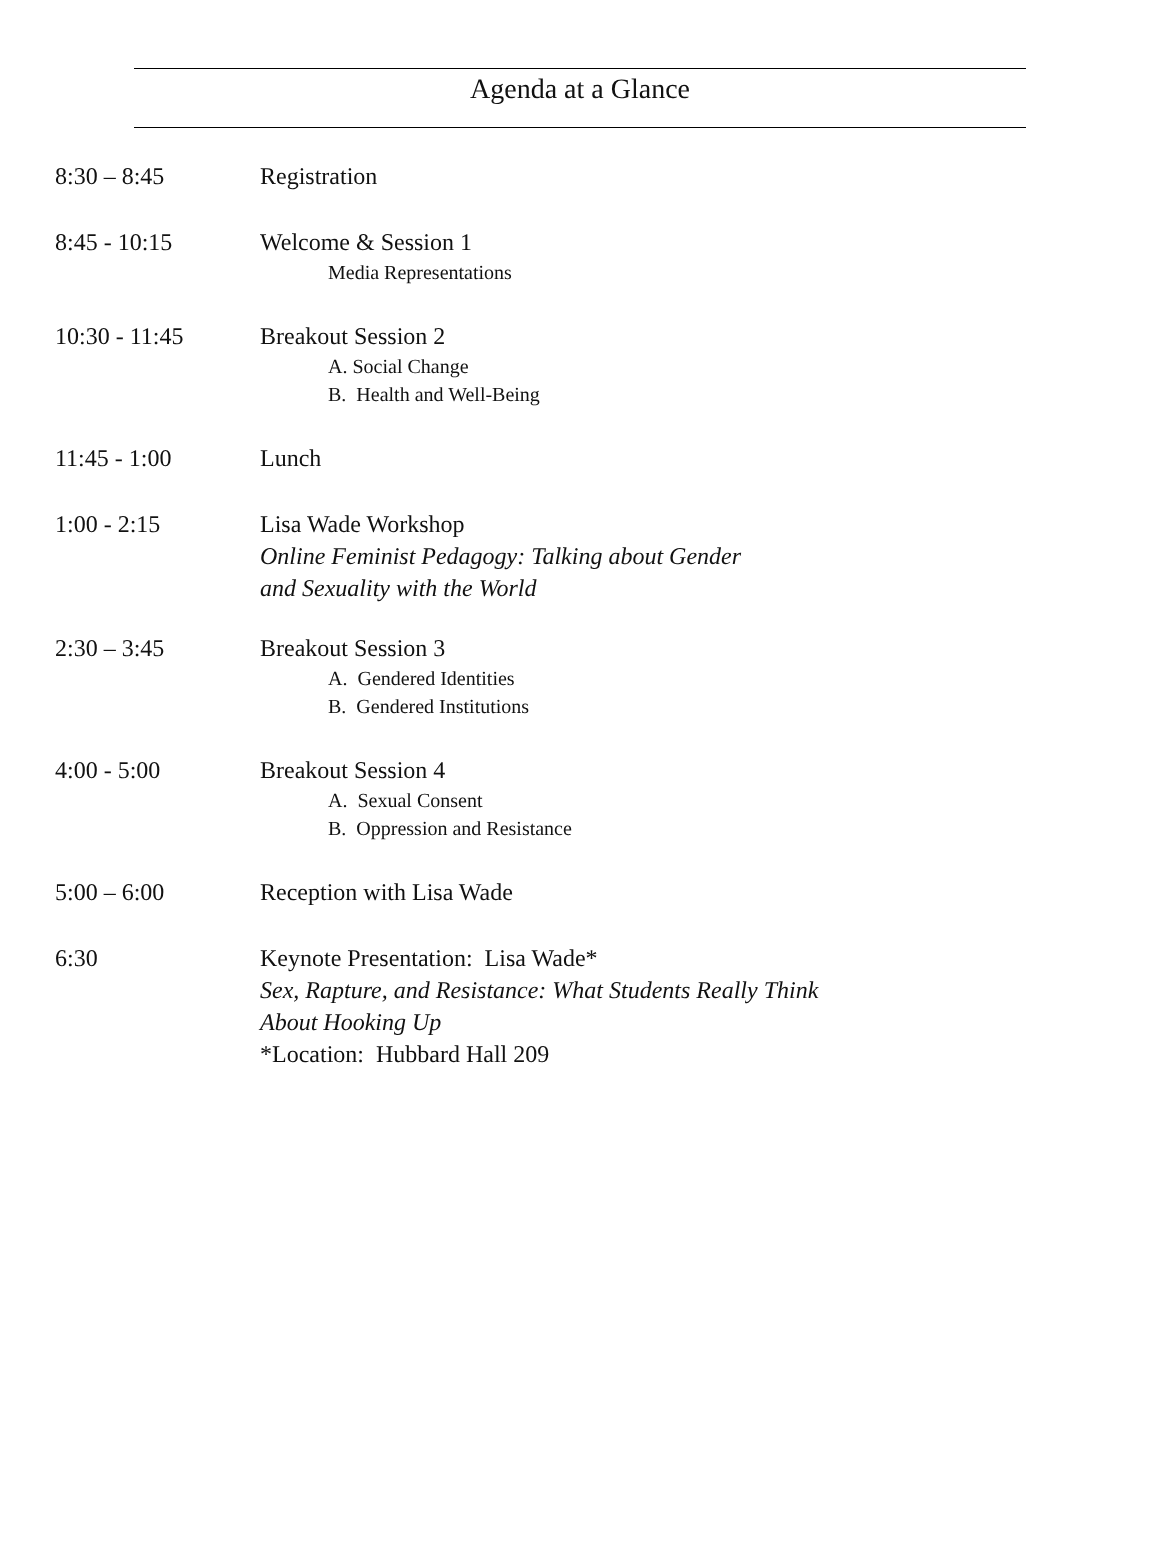Agenda at a Glance
8:30 – 8:45 Registration
8:45 - 10:15 Welcome & Session 1
Media Representations
10:30 - 11:45 Breakout Session 2
A. Social Change
B. Health and Well-Being
11:45 - 1:00 Lunch
1:00 - 2:15 Lisa Wade Workshop
Online Feminist Pedagogy: Talking about Gender
and Sexuality with the World
2:30 – 3:45 Breakout Session 3
A. Gendered Identities
B. Gendered Institutions
4:00 - 5:00 Breakout Session 4
A. Sexual Consent
B. Oppression and Resistance
5:00 – 6:00 Reception with Lisa Wade
6:30 Keynote Presentation: Lisa Wade*
Sex, Rapture, and Resistance: What Students Really Think
About Hooking Up
*Location: Hubbard Hall 209